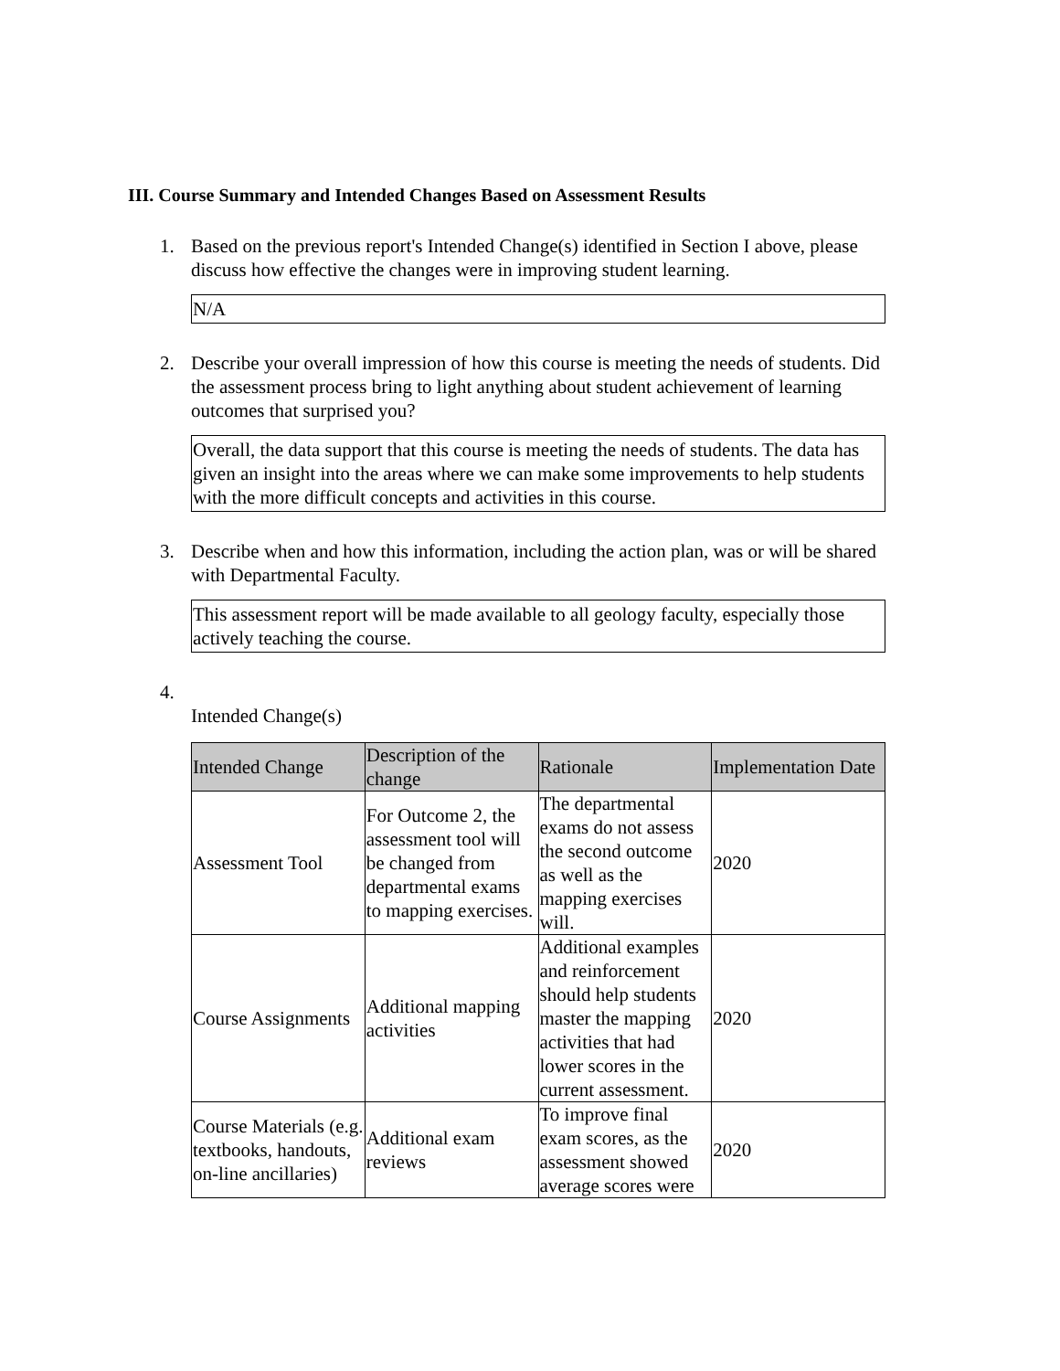III. Course Summary and Intended Changes Based on Assessment Results
1. Based on the previous report's Intended Change(s) identified in Section I above, please discuss how effective the changes were in improving student learning.
N/A
2. Describe your overall impression of how this course is meeting the needs of students. Did the assessment process bring to light anything about student achievement of learning outcomes that surprised you?
Overall, the data support that this course is meeting the needs of students. The data has given an insight into the areas where we can make some improvements to help students with the more difficult concepts and activities in this course.
3. Describe when and how this information, including the action plan, was or will be shared with Departmental Faculty.
This assessment report will be made available to all geology faculty, especially those actively teaching the course.
4.
Intended Change(s)
| Intended Change | Description of the change | Rationale | Implementation Date |
| --- | --- | --- | --- |
| Assessment Tool | For Outcome 2, the assessment tool will be changed from departmental exams to mapping exercises. | The departmental exams do not assess the second outcome as well as the mapping exercises will. | 2020 |
| Course Assignments | Additional mapping activities | Additional examples and reinforcement should help students master the mapping activities that had lower scores in the current assessment. | 2020 |
| Course Materials (e.g. textbooks, handouts, on-line ancillaries) | Additional exam reviews | To improve final exam scores, as the assessment showed average scores were | 2020 |